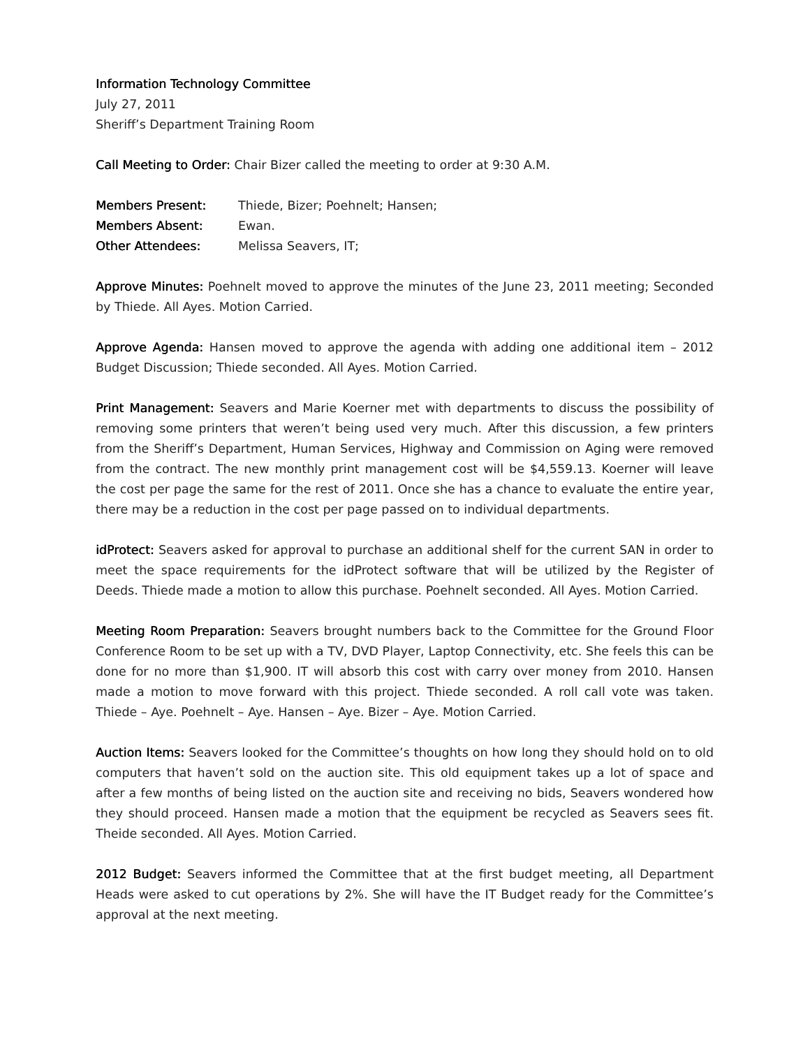Information Technology Committee
July 27, 2011
Sheriff’s Department Training Room
Call Meeting to Order: Chair Bizer called the meeting to order at 9:30 A.M.
Members Present: Thiede, Bizer; Poehnelt; Hansen;
Members Absent: Ewan.
Other Attendees: Melissa Seavers, IT;
Approve Minutes: Poehnelt moved to approve the minutes of the June 23, 2011 meeting; Seconded by Thiede. All Ayes. Motion Carried.
Approve Agenda: Hansen moved to approve the agenda with adding one additional item – 2012 Budget Discussion; Thiede seconded. All Ayes. Motion Carried.
Print Management: Seavers and Marie Koerner met with departments to discuss the possibility of removing some printers that weren’t being used very much. After this discussion, a few printers from the Sheriff’s Department, Human Services, Highway and Commission on Aging were removed from the contract. The new monthly print management cost will be $4,559.13. Koerner will leave the cost per page the same for the rest of 2011. Once she has a chance to evaluate the entire year, there may be a reduction in the cost per page passed on to individual departments.
idProtect: Seavers asked for approval to purchase an additional shelf for the current SAN in order to meet the space requirements for the idProtect software that will be utilized by the Register of Deeds. Thiede made a motion to allow this purchase. Poehnelt seconded. All Ayes. Motion Carried.
Meeting Room Preparation: Seavers brought numbers back to the Committee for the Ground Floor Conference Room to be set up with a TV, DVD Player, Laptop Connectivity, etc. She feels this can be done for no more than $1,900. IT will absorb this cost with carry over money from 2010. Hansen made a motion to move forward with this project. Thiede seconded. A roll call vote was taken. Thiede – Aye. Poehnelt – Aye. Hansen – Aye. Bizer – Aye. Motion Carried.
Auction Items: Seavers looked for the Committee’s thoughts on how long they should hold on to old computers that haven’t sold on the auction site. This old equipment takes up a lot of space and after a few months of being listed on the auction site and receiving no bids, Seavers wondered how they should proceed. Hansen made a motion that the equipment be recycled as Seavers sees fit. Theide seconded. All Ayes. Motion Carried.
2012 Budget: Seavers informed the Committee that at the first budget meeting, all Department Heads were asked to cut operations by 2%. She will have the IT Budget ready for the Committee’s approval at the next meeting.